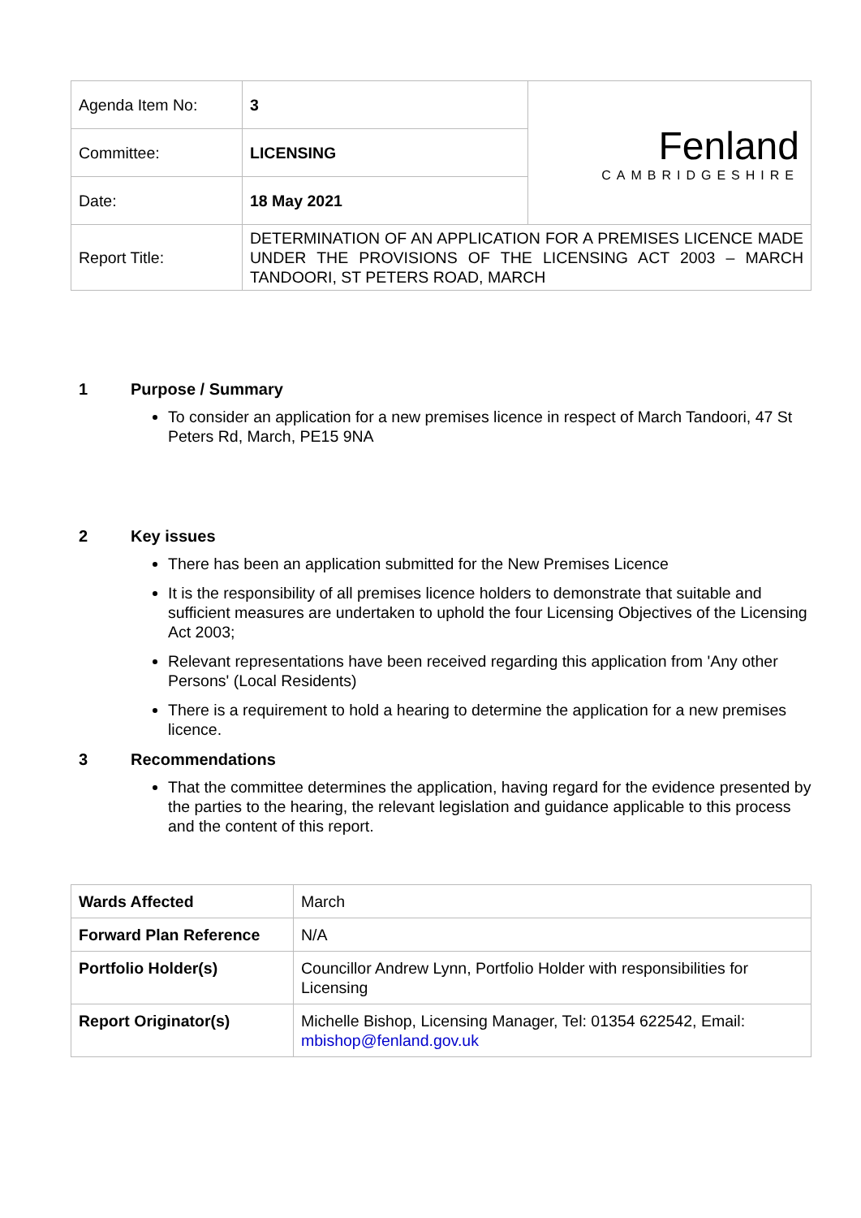| Agenda Item No: | 3 | Fenland CAMBRIDGESHIRE |
| Committee: | LICENSING | |
| Date: | 18 May 2021 | |
| Report Title: | DETERMINATION OF AN APPLICATION FOR A PREMISES LICENCE MADE UNDER THE PROVISIONS OF THE LICENSING ACT 2003 – MARCH TANDOORI, ST PETERS ROAD, MARCH | |
1 Purpose / Summary
To consider an application for a new premises licence in respect of March Tandoori, 47 St Peters Rd, March, PE15 9NA
2 Key issues
There has been an application submitted for the New Premises Licence
It is the responsibility of all premises licence holders to demonstrate that suitable and sufficient measures are undertaken to uphold the four Licensing Objectives of the Licensing Act 2003;
Relevant representations have been received regarding this application from 'Any other Persons' (Local Residents)
There is a requirement to hold a hearing to determine the application for a new premises licence.
3 Recommendations
That the committee determines the application, having regard for the evidence presented by the parties to the hearing, the relevant legislation and guidance applicable to this process and the content of this report.
| Wards Affected | March |
| Forward Plan Reference | N/A |
| Portfolio Holder(s) | Councillor Andrew Lynn, Portfolio Holder with responsibilities for Licensing |
| Report Originator(s) | Michelle Bishop, Licensing Manager, Tel: 01354 622542, Email: mbishop@fenland.gov.uk |